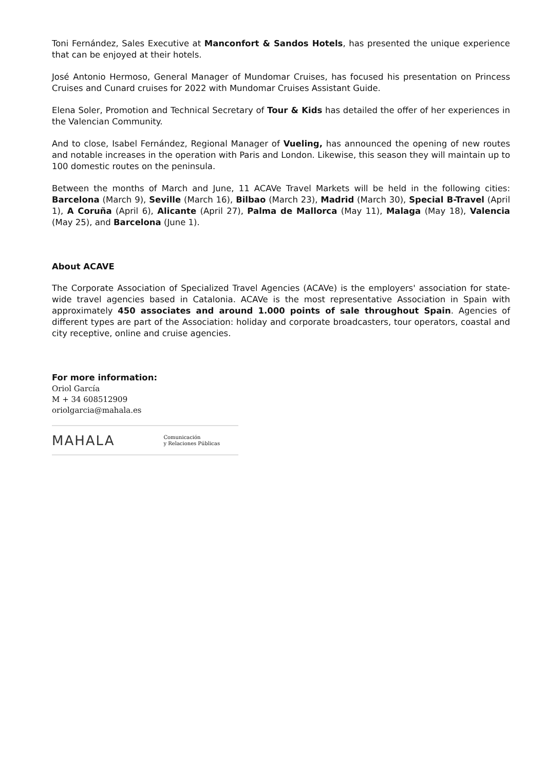Toni Fernández, Sales Executive at Manconfort & Sandos Hotels, has presented the unique experience that can be enjoyed at their hotels.
José Antonio Hermoso, General Manager of Mundomar Cruises, has focused his presentation on Princess Cruises and Cunard cruises for 2022 with Mundomar Cruises Assistant Guide.
Elena Soler, Promotion and Technical Secretary of Tour & Kids has detailed the offer of her experiences in the Valencian Community.
And to close, Isabel Fernández, Regional Manager of Vueling, has announced the opening of new routes and notable increases in the operation with Paris and London. Likewise, this season they will maintain up to 100 domestic routes on the peninsula.
Between the months of March and June, 11 ACAVe Travel Markets will be held in the following cities: Barcelona (March 9), Seville (March 16), Bilbao (March 23), Madrid (March 30), Special B-Travel (April 1), A Coruña (April 6), Alicante (April 27), Palma de Mallorca (May 11), Malaga (May 18), Valencia (May 25), and Barcelona (June 1).
About ACAVE
The Corporate Association of Specialized Travel Agencies (ACAVe) is the employers' association for state-wide travel agencies based in Catalonia. ACAVe is the most representative Association in Spain with approximately 450 associates and around 1.000 points of sale throughout Spain. Agencies of different types are part of the Association: holiday and corporate broadcasters, tour operators, coastal and city receptive, online and cruise agencies.
For more information:
Oriol García
M + 34 608512909
oriolgarcia@mahala.es
MAHALA Comunicación
y Relaciones Públicas